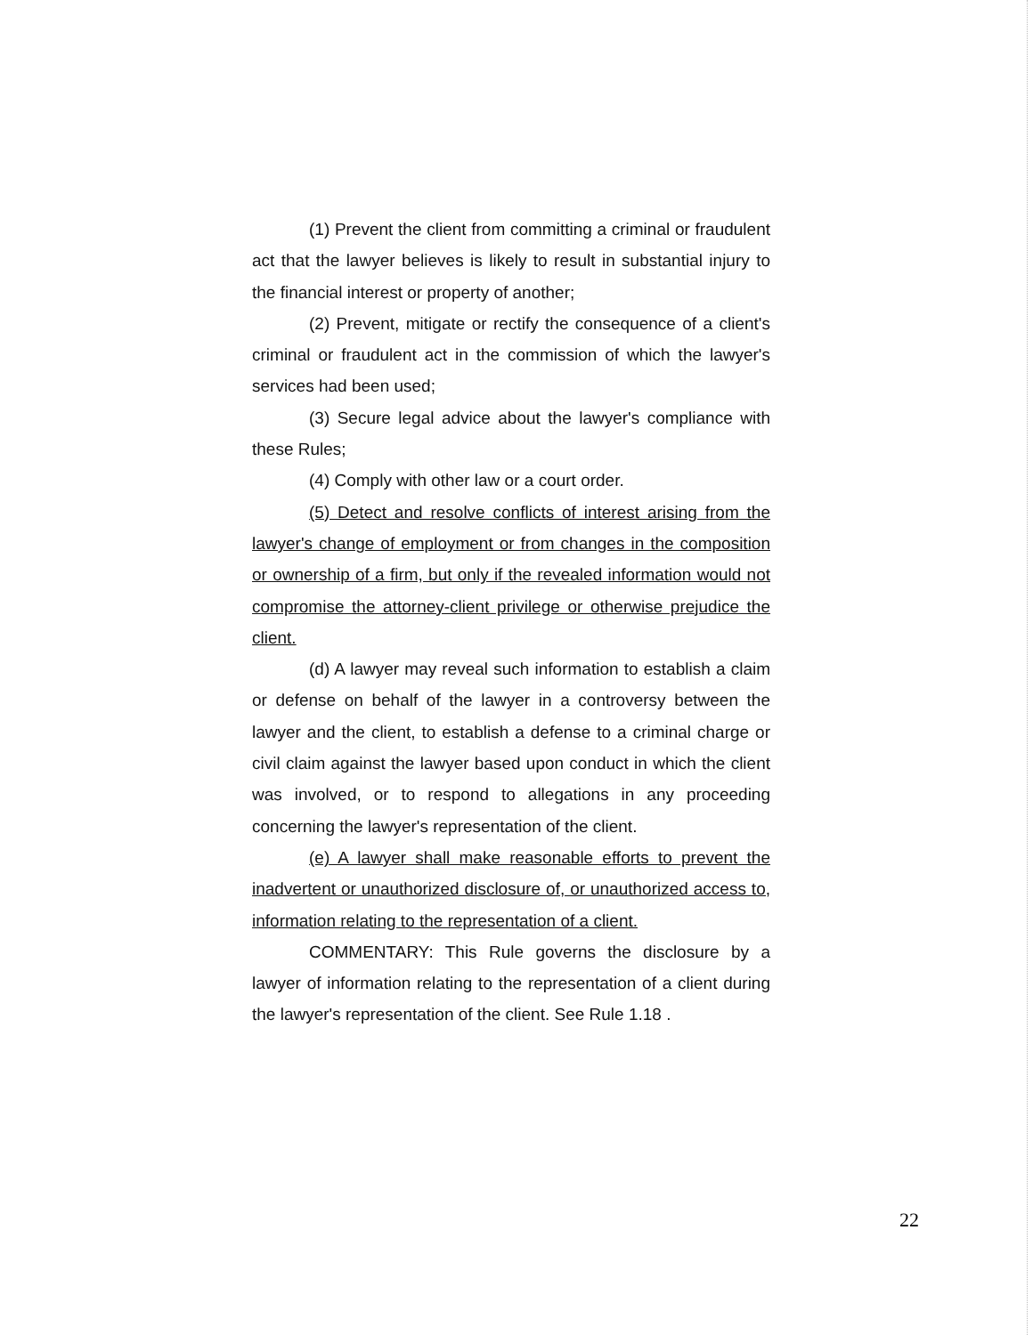(1) Prevent the client from committing a criminal or fraudulent act that the lawyer believes is likely to result in substantial injury to the financial interest or property of another;
(2) Prevent, mitigate or rectify the consequence of a client's criminal or fraudulent act in the commission of which the lawyer's services had been used;
(3) Secure legal advice about the lawyer's compliance with these Rules;
(4) Comply with other law or a court order.
(5) Detect and resolve conflicts of interest arising from the lawyer's change of employment or from changes in the composition or ownership of a firm, but only if the revealed information would not compromise the attorney-client privilege or otherwise prejudice the client.
(d) A lawyer may reveal such information to establish a claim or defense on behalf of the lawyer in a controversy between the lawyer and the client, to establish a defense to a criminal charge or civil claim against the lawyer based upon conduct in which the client was involved, or to respond to allegations in any proceeding concerning the lawyer's representation of the client.
(e) A lawyer shall make reasonable efforts to prevent the inadvertent or unauthorized disclosure of, or unauthorized access to, information relating to the representation of a client.
COMMENTARY: This Rule governs the disclosure by a lawyer of information relating to the representation of a client during the lawyer's representation of the client. See Rule 1.18 .
22